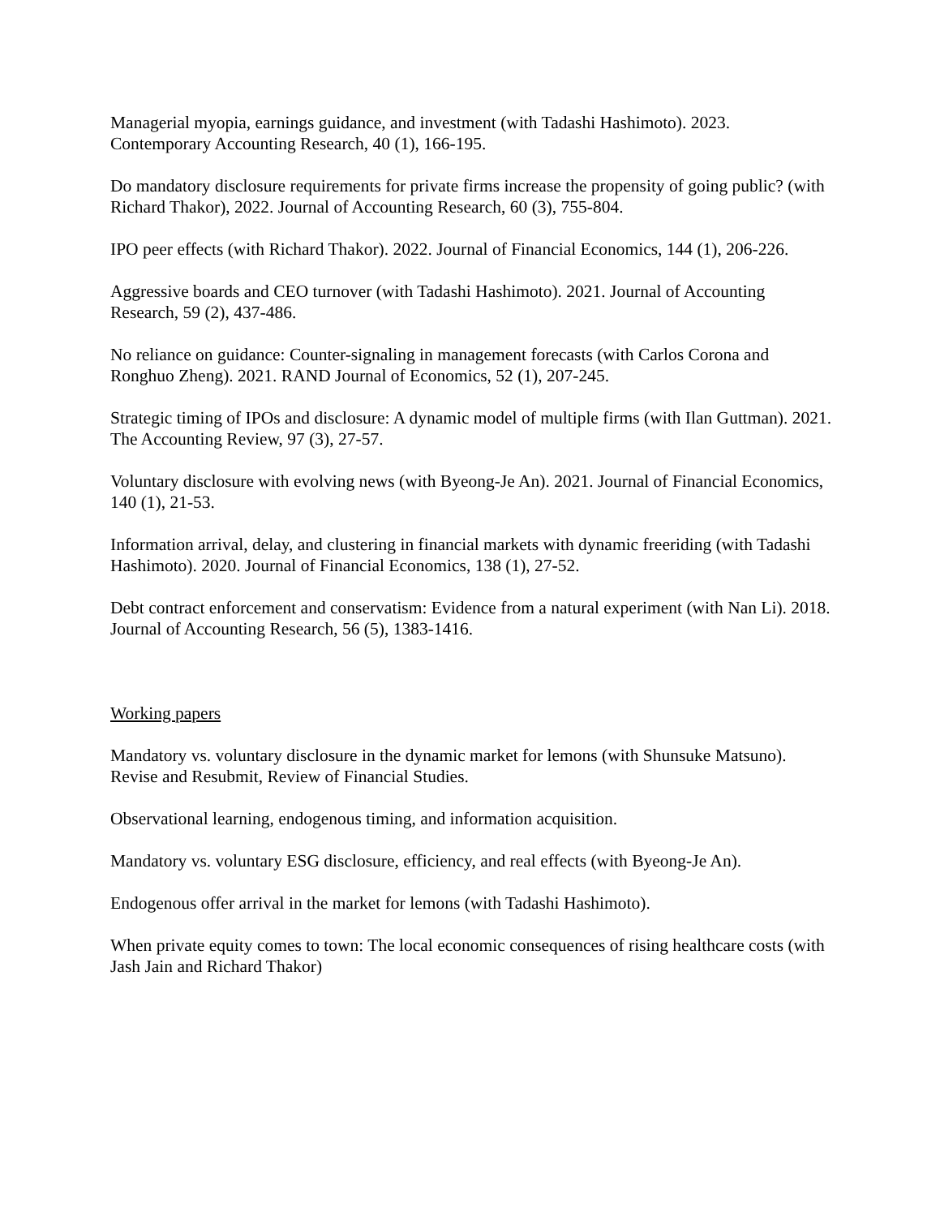Managerial myopia, earnings guidance, and investment (with Tadashi Hashimoto). 2023. Contemporary Accounting Research, 40 (1), 166-195.
Do mandatory disclosure requirements for private firms increase the propensity of going public? (with Richard Thakor), 2022. Journal of Accounting Research, 60 (3), 755-804.
IPO peer effects (with Richard Thakor). 2022. Journal of Financial Economics, 144 (1), 206-226.
Aggressive boards and CEO turnover (with Tadashi Hashimoto). 2021. Journal of Accounting Research, 59 (2), 437-486.
No reliance on guidance: Counter-signaling in management forecasts (with Carlos Corona and Ronghuo Zheng). 2021. RAND Journal of Economics, 52 (1), 207-245.
Strategic timing of IPOs and disclosure: A dynamic model of multiple firms (with Ilan Guttman). 2021. The Accounting Review, 97 (3), 27-57.
Voluntary disclosure with evolving news (with Byeong-Je An). 2021. Journal of Financial Economics, 140 (1), 21-53.
Information arrival, delay, and clustering in financial markets with dynamic freeriding (with Tadashi Hashimoto). 2020. Journal of Financial Economics, 138 (1), 27-52.
Debt contract enforcement and conservatism: Evidence from a natural experiment (with Nan Li). 2018. Journal of Accounting Research, 56 (5), 1383-1416.
Working papers
Mandatory vs. voluntary disclosure in the dynamic market for lemons (with Shunsuke Matsuno). Revise and Resubmit, Review of Financial Studies.
Observational learning, endogenous timing, and information acquisition.
Mandatory vs. voluntary ESG disclosure, efficiency, and real effects (with Byeong-Je An).
Endogenous offer arrival in the market for lemons (with Tadashi Hashimoto).
When private equity comes to town: The local economic consequences of rising healthcare costs (with Jash Jain and Richard Thakor)